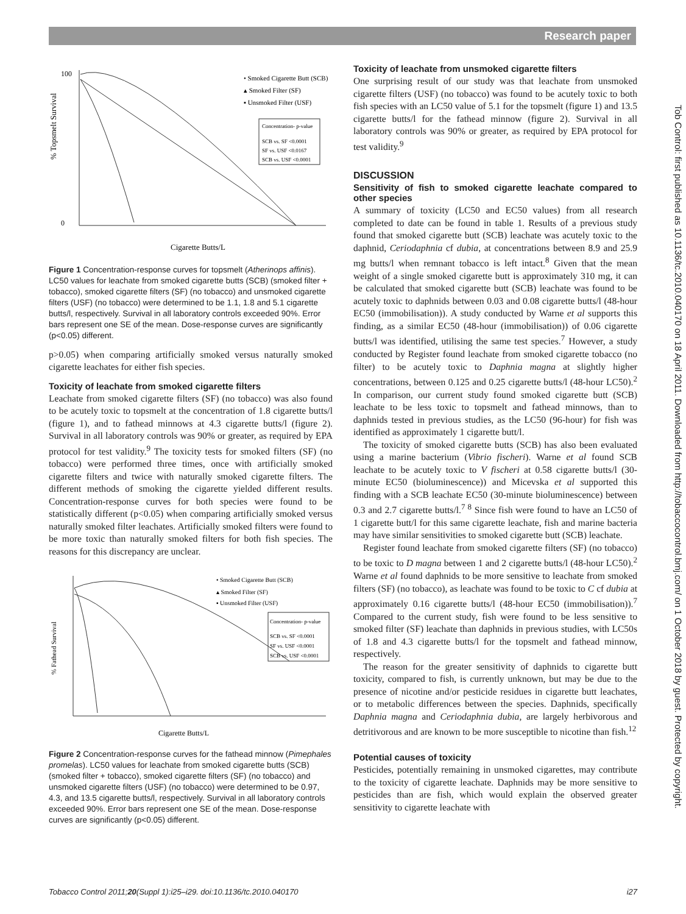Research paper
Tob Control: first published as 10.1136/tc.2010.040170 on 18 April 2011. Downloaded from http://tobaccocontrol.bmj.com/ on 1 October 2018 by guest. Protected by copyright.
0
100
% Topsmelt Survival
Cigarette Butts/L
• Smoked Cigarette Butt (SCB)
▴ Smoked Filter (SF)
▪ Unsmoked Filter (USF)
Concentration- p-value
SCB vs. SF <0.0001
SF vs. USF <0.0167
SCB vs. USF <0.0001
Figure 1 Concentration-response curves for topsmelt (Atherinops affinis). LC50 values for leachate from smoked cigarette butts (SCB) (smoked filter + tobacco), smoked cigarette filters (SF) (no tobacco) and unsmoked cigarette filters (USF) (no tobacco) were determined to be 1.1, 1.8 and 5.1 cigarette butts/l, respectively. Survival in all laboratory controls exceeded 90%. Error bars represent one SE of the mean. Dose-response curves are significantly (p<0.05) different.
p>0.05) when comparing artificially smoked versus naturally smoked cigarette leachates for either fish species.
Toxicity of leachate from smoked cigarette filters
Leachate from smoked cigarette filters (SF) (no tobacco) was also found to be acutely toxic to topsmelt at the concentration of 1.8 cigarette butts/l (figure 1), and to fathead minnows at 4.3 cigarette butts/l (figure 2). Survival in all laboratory controls was 90% or greater, as required by EPA protocol for test validity.<sup>9</sup> The toxicity tests for smoked filters (SF) (no tobacco) were performed three times, once with artificially smoked cigarette filters and twice with naturally smoked cigarette filters. The different methods of smoking the cigarette yielded different results. Concentration-response curves for both species were found to be statistically different (p<0.05) when comparing artificially smoked versus naturally smoked filter leachates. Artificially smoked filters were found to be more toxic than naturally smoked filters for both fish species. The reasons for this discrepancy are unclear.
% Fathead Survival
Cigarette Butts/L
• Smoked Cigarette Butt (SCB)
▴ Smoked Filter (SF)
▪ Unsmoked Filter (USF)
Concentration- p-value
SCB vs. SF <0.0001
SF vs. USF <0.0001
SCB vs. USF <0.0001
Figure 2 Concentration-response curves for the fathead minnow (Pimephales promelas). LC50 values for leachate from smoked cigarette butts (SCB) (smoked filter + tobacco), smoked cigarette filters (SF) (no tobacco) and unsmoked cigarette filters (USF) (no tobacco) were determined to be 0.97, 4.3, and 13.5 cigarette butts/l, respectively. Survival in all laboratory controls exceeded 90%. Error bars represent one SE of the mean. Dose-response curves are significantly (p<0.05) different.
Toxicity of leachate from unsmoked cigarette filters
One surprising result of our study was that leachate from unsmoked cigarette filters (USF) (no tobacco) was found to be acutely toxic to both fish species with an LC50 value of 5.1 for the topsmelt (figure 1) and 13.5 cigarette butts/l for the fathead minnow (figure 2). Survival in all laboratory controls was 90% or greater, as required by EPA protocol for test validity.<sup>9</sup>
DISCUSSION
Sensitivity of fish to smoked cigarette leachate compared to other species
A summary of toxicity (LC50 and EC50 values) from all research completed to date can be found in table 1. Results of a previous study found that smoked cigarette butt (SCB) leachate was acutely toxic to the daphnid, Ceriodaphnia cf dubia, at concentrations between 8.9 and 25.9 mg butts/l when remnant tobacco is left intact.<sup>8</sup> Given that the mean weight of a single smoked cigarette butt is approximately 310 mg, it can be calculated that smoked cigarette butt (SCB) leachate was found to be acutely toxic to daphnids between 0.03 and 0.08 cigarette butts/l (48-hour EC50 (immobilisation)). A study conducted by Warne et al supports this finding, as a similar EC50 (48-hour (immobilisation)) of 0.06 cigarette butts/l was identified, utilising the same test species.<sup>7</sup> However, a study conducted by Register found leachate from smoked cigarette tobacco (no filter) to be acutely toxic to Daphnia magna at slightly higher concentrations, between 0.125 and 0.25 cigarette butts/l (48-hour LC50).<sup>2</sup> In comparison, our current study found smoked cigarette butt (SCB) leachate to be less toxic to topsmelt and fathead minnows, than to daphnids tested in previous studies, as the LC50 (96-hour) for fish was identified as approximately 1 cigarette butt/l.
The toxicity of smoked cigarette butts (SCB) has also been evaluated using a marine bacterium (Vibrio fischeri). Warne et al found SCB leachate to be acutely toxic to V fischeri at 0.58 cigarette butts/l (30-minute EC50 (bioluminescence)) and Micevska et al supported this finding with a SCB leachate EC50 (30-minute bioluminescence) between 0.3 and 2.7 cigarette butts/l.<sup>7 8</sup> Since fish were found to have an LC50 of 1 cigarette butt/l for this same cigarette leachate, fish and marine bacteria may have similar sensitivities to smoked cigarette butt (SCB) leachate.
Register found leachate from smoked cigarette filters (SF) (no tobacco) to be toxic to D magna between 1 and 2 cigarette butts/l (48-hour LC50).<sup>2</sup> Warne et al found daphnids to be more sensitive to leachate from smoked filters (SF) (no tobacco), as leachate was found to be toxic to C cf dubia at approximately 0.16 cigarette butts/l (48-hour EC50 (immobilisation)).<sup>7</sup> Compared to the current study, fish were found to be less sensitive to smoked filter (SF) leachate than daphnids in previous studies, with LC50s of 1.8 and 4.3 cigarette butts/l for the topsmelt and fathead minnow, respectively.
The reason for the greater sensitivity of daphnids to cigarette butt toxicity, compared to fish, is currently unknown, but may be due to the presence of nicotine and/or pesticide residues in cigarette butt leachates, or to metabolic differences between the species. Daphnids, specifically Daphnia magna and Ceriodaphnia dubia, are largely herbivorous and detritivorous and are known to be more susceptible to nicotine than fish.<sup>12</sup>
Potential causes of toxicity
Pesticides, potentially remaining in unsmoked cigarettes, may contribute to the toxicity of cigarette leachate. Daphnids may be more sensitive to pesticides than are fish, which would explain the observed greater sensitivity to cigarette leachate with
Tobacco Control 2011;20(Suppl 1):i25–i29. doi:10.1136/tc.2010.040170 i27